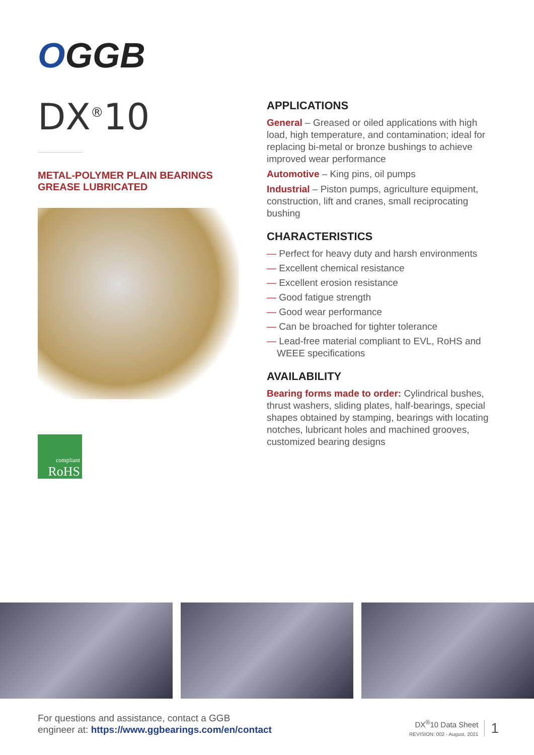OGGB
DX<sup>®</sup>10
METAL-POLYMER PLAIN BEARINGS
GREASE LUBRICATED
compliant
RoHS
APPLICATIONS
General – Greased or oiled applications with high load, high temperature, and contamination; ideal for replacing bi-metal or bronze bushings to achieve improved wear performance
Automotive – King pins, oil pumps
Industrial – Piston pumps, agriculture equipment, construction, lift and cranes, small reciprocating bushing
CHARACTERISTICS
— Perfect for heavy duty and harsh environments
— Excellent chemical resistance
— Excellent erosion resistance
— Good fatigue strength
— Good wear performance
— Can be broached for tighter tolerance
— Lead-free material compliant to EVL, RoHS and WEEE specifications
AVAILABILITY
Bearing forms made to order: Cylindrical bushes, thrust washers, sliding plates, half-bearings, special shapes obtained by stamping, bearings with locating notches, lubricant holes and machined grooves, customized bearing designs
For questions and assistance, contact a GGB
engineer at: https://www.ggbearings.com/en/contact
DX<sup>®</sup>10 Data Sheet
REVISION: 002 - August, 2021
1